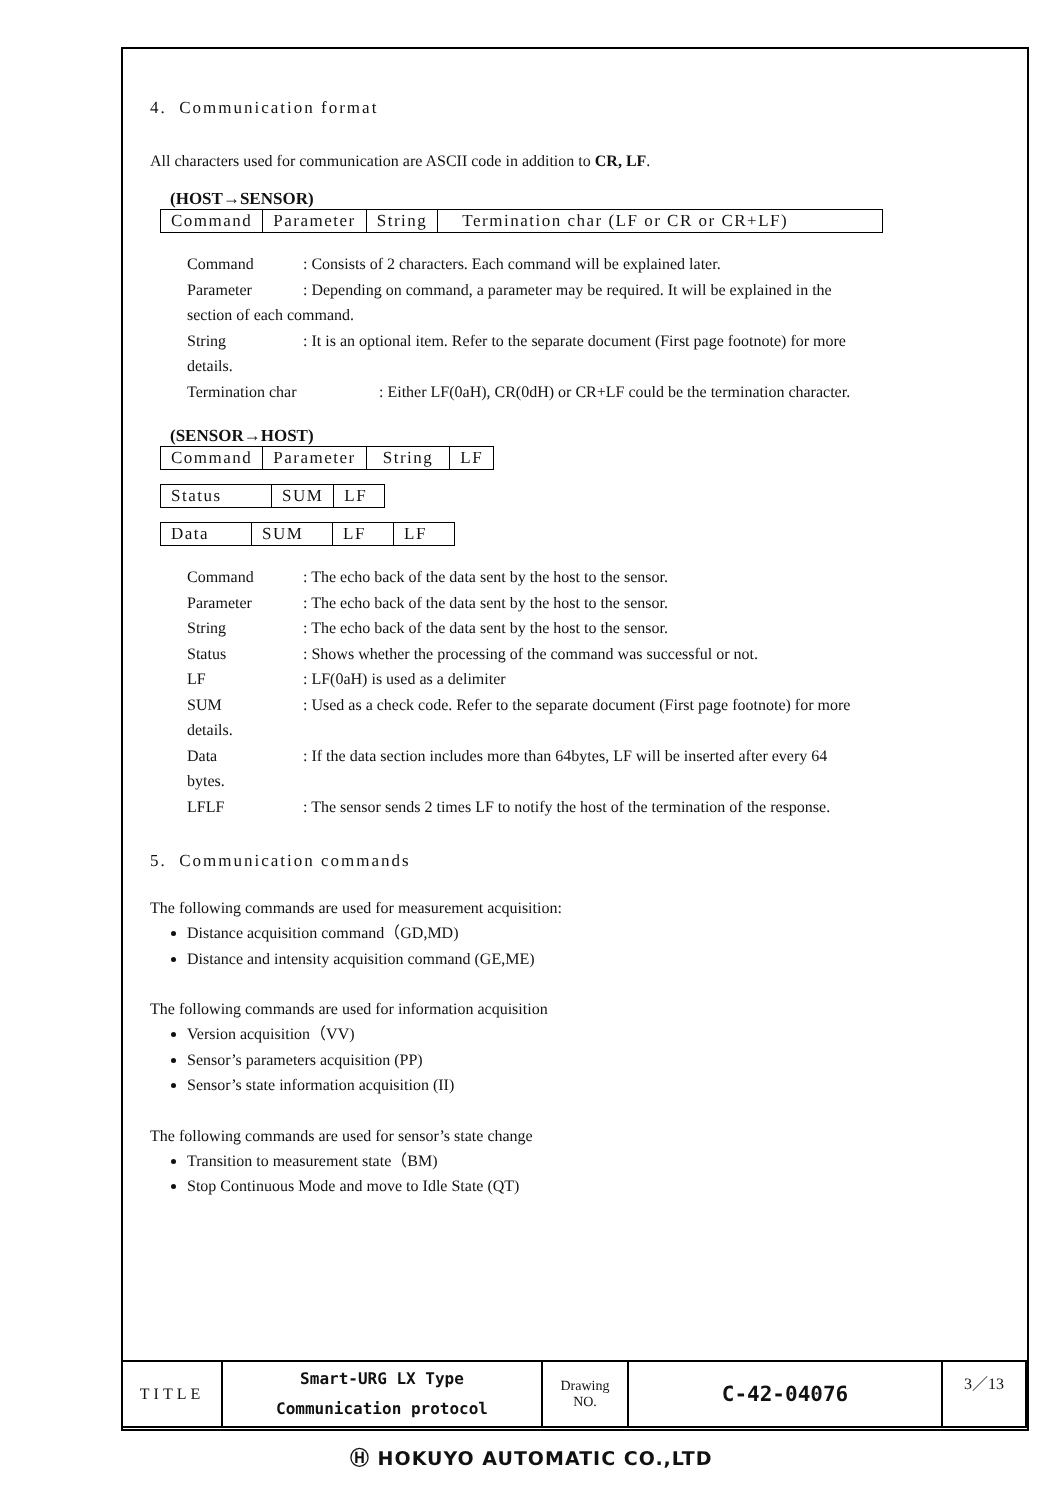4. Communication format
All characters used for communication are ASCII code in addition to CR, LF.
(HOST→SENSOR)
| Command | Parameter | String | Termination char (LF or CR or CR+LF) |
Command: Consists of 2 characters. Each command will be explained later.
Parameter: Depending on command, a parameter may be required. It will be explained in the
section of each command.
String: It is an optional item. Refer to the separate document (First page footnote) for more
details.
Termination char: Either LF(0aH), CR(0dH) or CR+LF could be the termination character.
(SENSOR→HOST)
| Command | Parameter | String | LF |
| Status | SUM | LF |
| Data | SUM | LF | LF |
Command: The echo back of the data sent by the host to the sensor.
Parameter: The echo back of the data sent by the host to the sensor.
String: The echo back of the data sent by the host to the sensor.
Status: Shows whether the processing of the command was successful or not.
LF: LF(0aH) is used as a delimiter
SUM: Used as a check code. Refer to the separate document (First page footnote) for more
details.
Data: If the data section includes more than 64bytes, LF will be inserted after every 64
bytes.
LFLF: The sensor sends 2 times LF to notify the host of the termination of the response.
5. Communication commands
The following commands are used for measurement acquisition:
Distance acquisition command（GD,MD)
Distance and intensity acquisition command (GE,ME)
The following commands are used for information acquisition
Version acquisition（VV)
Sensor’s parameters acquisition (PP)
Sensor’s state information acquisition (II)
The following commands are used for sensor’s state change
Transition to measurement state（BM)
Stop Continuous Mode and move to Idle State (QT)
| TITLE | Smart-URG LX Type Communication protocol | Drawing NO. | C-42-04076 | 3／13 |
Ⓗ HOKUYO AUTOMATIC CO.,LTD